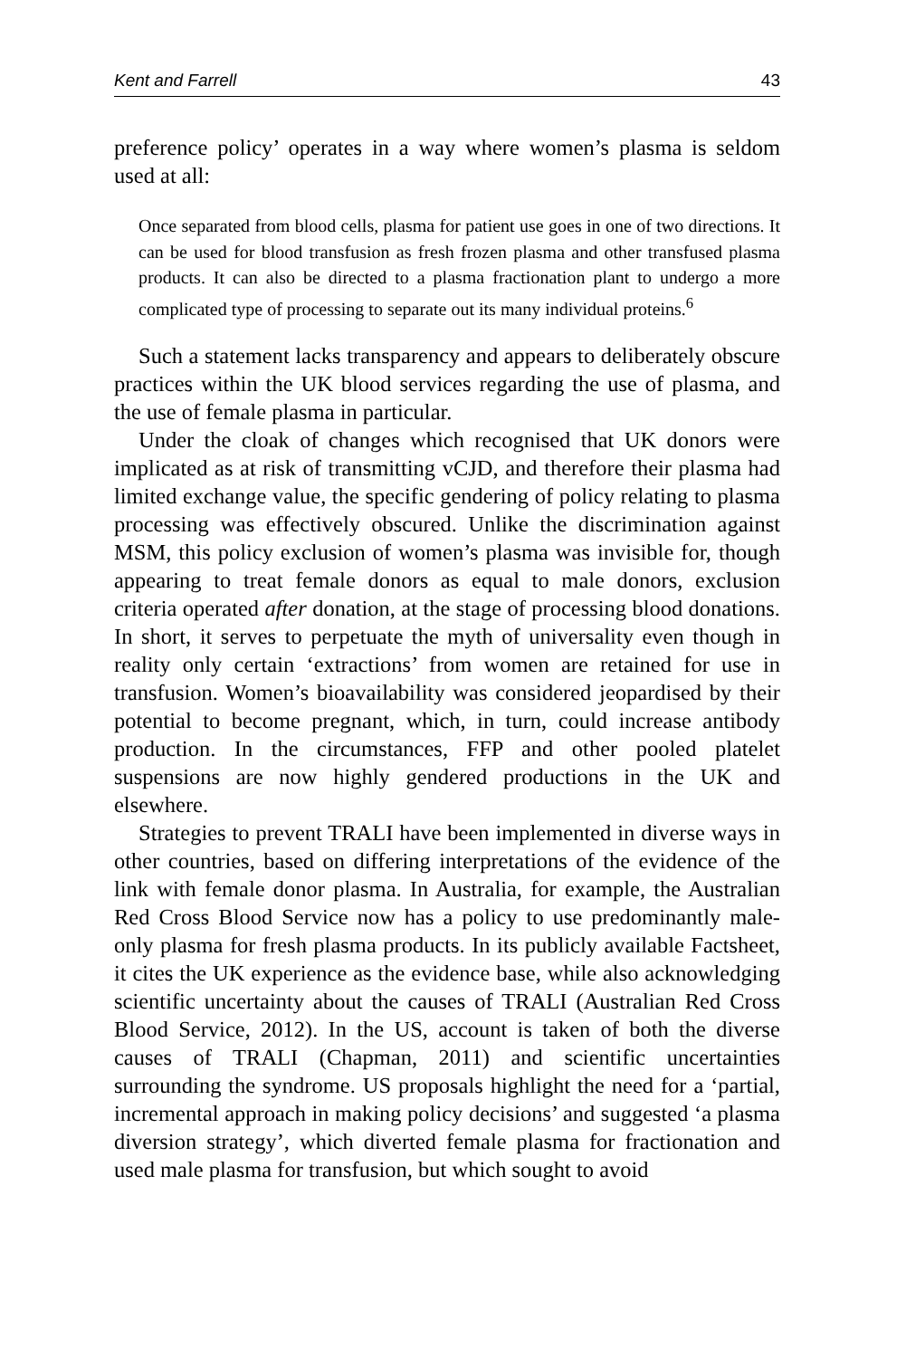Kent and Farrell 43
preference policy’ operates in a way where women’s plasma is seldom used at all:
Once separated from blood cells, plasma for patient use goes in one of two directions. It can be used for blood transfusion as fresh frozen plasma and other transfused plasma products. It can also be directed to a plasma fractionation plant to undergo a more complicated type of processing to separate out its many individual proteins.<sup>6</sup>
Such a statement lacks transparency and appears to deliberately obscure practices within the UK blood services regarding the use of plasma, and the use of female plasma in particular.
Under the cloak of changes which recognised that UK donors were implicated as at risk of transmitting vCJD, and therefore their plasma had limited exchange value, the specific gendering of policy relating to plasma processing was effectively obscured. Unlike the discrimination against MSM, this policy exclusion of women’s plasma was invisible for, though appearing to treat female donors as equal to male donors, exclusion criteria operated after donation, at the stage of processing blood donations. In short, it serves to perpetuate the myth of universality even though in reality only certain ‘extractions’ from women are retained for use in transfusion. Women’s bioavailability was considered jeopardised by their potential to become pregnant, which, in turn, could increase antibody production. In the circumstances, FFP and other pooled platelet suspensions are now highly gendered productions in the UK and elsewhere.
Strategies to prevent TRALI have been implemented in diverse ways in other countries, based on differing interpretations of the evidence of the link with female donor plasma. In Australia, for example, the Australian Red Cross Blood Service now has a policy to use predominantly male-only plasma for fresh plasma products. In its publicly available Factsheet, it cites the UK experience as the evidence base, while also acknowledging scientific uncertainty about the causes of TRALI (Australian Red Cross Blood Service, 2012). In the US, account is taken of both the diverse causes of TRALI (Chapman, 2011) and scientific uncertainties surrounding the syndrome. US proposals highlight the need for a ‘partial, incremental approach in making policy decisions’ and suggested ‘a plasma diversion strategy’, which diverted female plasma for fractionation and used male plasma for transfusion, but which sought to avoid